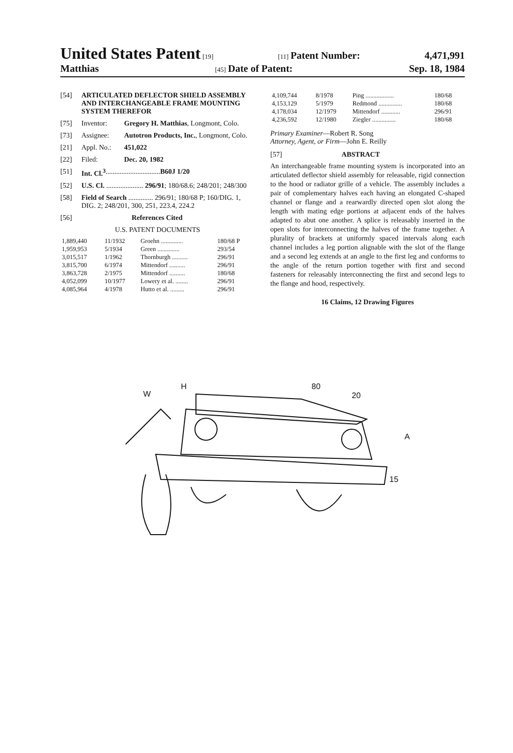United States Patent [19] [11] Patent Number: 4,471,991
Matthias [45] Date of Patent: Sep. 18, 1984
[54] ARTICULATED DEFLECTOR SHIELD ASSEMBLY AND INTERCHANGEABLE FRAME MOUNTING SYSTEM THEREFOR
[75] Inventor: Gregory H. Matthias, Longmont, Colo.
[73] Assignee: Autotron Products, Inc., Longmont, Colo.
[21] Appl. No.: 451,022
[22] Filed: Dec. 20, 1982
[51] Int. Cl.<sup>3</sup> ............................... B60J 1/20
[52] U.S. Cl. ..................... 296/91; 180/68.6; 248/201; 248/300
[58] Field of Search .............. 296/91; 180/68 P; 160/DIG. 1, DIG. 2; 248/201, 300, 251, 223.4, 224.2
[56] References Cited
U.S. PATENT DOCUMENTS
| 1,889,440 | 11/1932 | Groehn .............. | 180/68 P |
| 1,959,953 | 5/1934 | Green .............. | 293/54 |
| 3,015,517 | 1/1962 | Thornburgh .......... | 296/91 |
| 3,815,700 | 6/1974 | Mittendorf .......... | 296/91 |
| 3,863,728 | 2/1975 | Mittendorf .......... | 180/68 |
| 4,052,099 | 10/1977 | Lowery et al. ........ | 296/91 |
| 4,085,964 | 4/1978 | Hutto et al. ......... | 296/91 |
| 4,109,744 | 8/1978 | Ping .................. | 180/68 |
| 4,153,129 | 5/1979 | Redmond ............... | 180/68 |
| 4,178,034 | 12/1979 | Mittendorf ............ | 296/91 |
| 4,236,592 | 12/1980 | Ziegler ............... | 180/68 |
Primary Examiner—Robert R. Song
Attorney, Agent, or Firm—John E. Reilly
[57] ABSTRACT
An interchangeable frame mounting system is incorporated into an articulated deflector shield assembly for releasable, rigid connection to the hood or radiator grille of a vehicle. The assembly includes a pair of complementary halves each having an elongated C-shaped channel or flange and a rearwardly directed open slot along the length with mating edge portions at adjacent ends of the halves adapted to abut one another. A splice is releasably inserted in the open slots for interconnecting the halves of the frame together. A plurality of brackets at uniformly spaced intervals along each channel includes a leg portion alignable with the slot of the flange and a second leg extends at an angle to the first leg and conforms to the angle of the return portion together with first and second fasteners for releasably interconnecting the first and second legs to the flange and hood, respectively.
16 Claims, 12 Drawing Figures
W
H
80
20
A
15